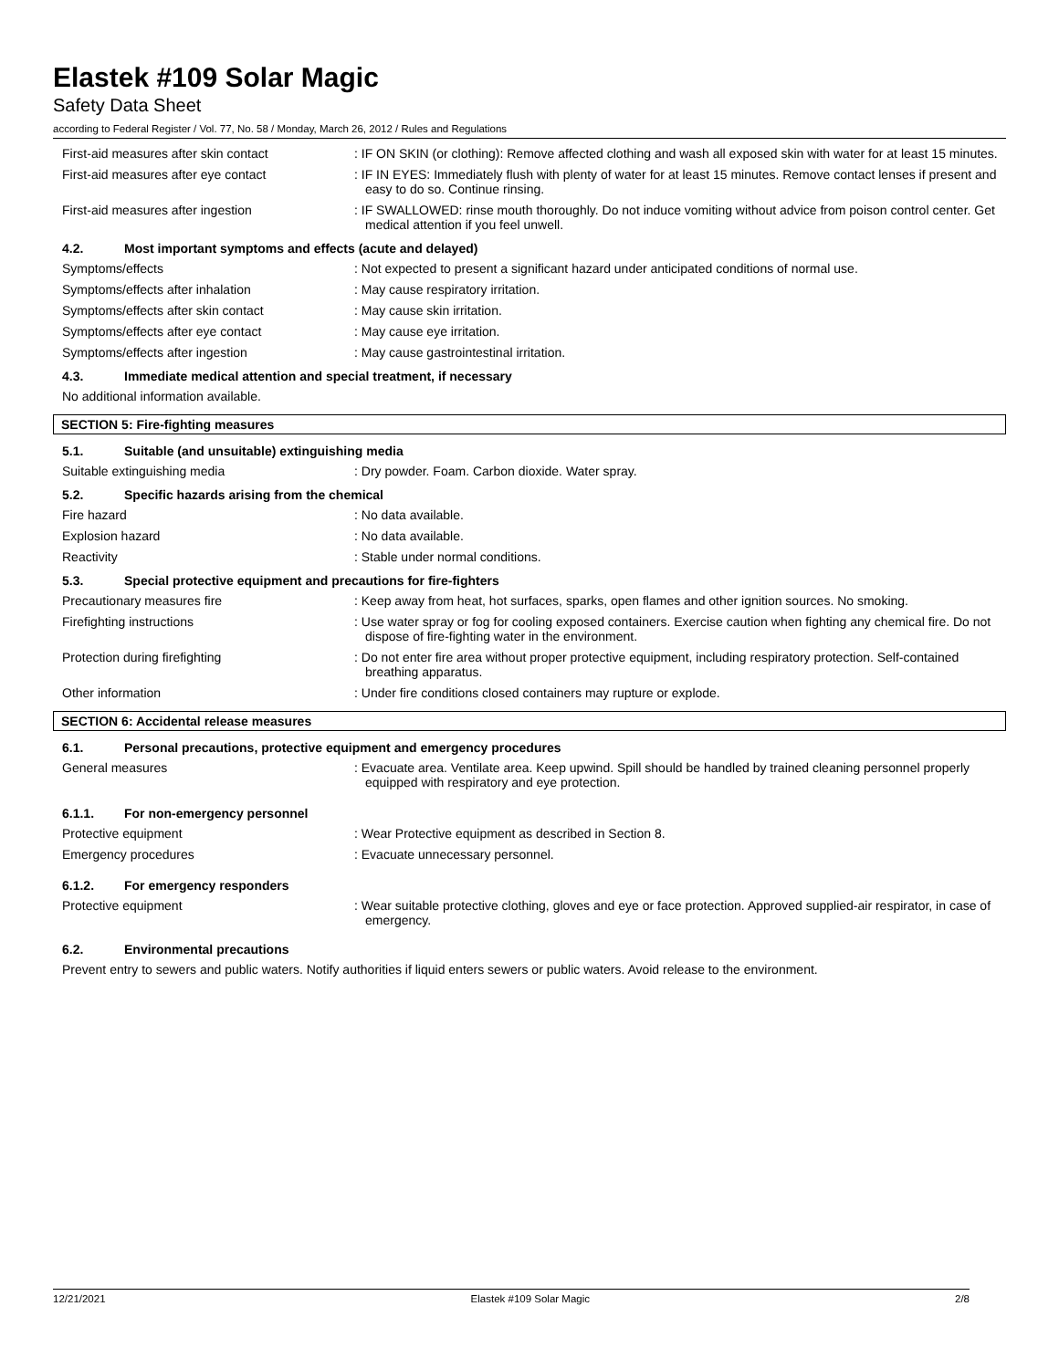Elastek #109 Solar Magic
Safety Data Sheet
according to Federal Register / Vol. 77, No. 58 / Monday, March 26, 2012 / Rules and Regulations
First-aid measures after skin contact : IF ON SKIN (or clothing): Remove affected clothing and wash all exposed skin with water for at least 15 minutes.
First-aid measures after eye contact : IF IN EYES: Immediately flush with plenty of water for at least 15 minutes. Remove contact lenses if present and easy to do so. Continue rinsing.
First-aid measures after ingestion : IF SWALLOWED: rinse mouth thoroughly. Do not induce vomiting without advice from poison control center. Get medical attention if you feel unwell.
4.2. Most important symptoms and effects (acute and delayed)
Symptoms/effects : Not expected to present a significant hazard under anticipated conditions of normal use.
Symptoms/effects after inhalation : May cause respiratory irritation.
Symptoms/effects after skin contact : May cause skin irritation.
Symptoms/effects after eye contact : May cause eye irritation.
Symptoms/effects after ingestion : May cause gastrointestinal irritation.
4.3. Immediate medical attention and special treatment, if necessary
No additional information available.
SECTION 5: Fire-fighting measures
5.1. Suitable (and unsuitable) extinguishing media
Suitable extinguishing media : Dry powder. Foam. Carbon dioxide. Water spray.
5.2. Specific hazards arising from the chemical
Fire hazard : No data available.
Explosion hazard : No data available.
Reactivity : Stable under normal conditions.
5.3. Special protective equipment and precautions for fire-fighters
Precautionary measures fire : Keep away from heat, hot surfaces, sparks, open flames and other ignition sources. No smoking.
Firefighting instructions : Use water spray or fog for cooling exposed containers. Exercise caution when fighting any chemical fire. Do not dispose of fire-fighting water in the environment.
Protection during firefighting : Do not enter fire area without proper protective equipment, including respiratory protection. Self-contained breathing apparatus.
Other information : Under fire conditions closed containers may rupture or explode.
SECTION 6: Accidental release measures
6.1. Personal precautions, protective equipment and emergency procedures
General measures : Evacuate area. Ventilate area. Keep upwind. Spill should be handled by trained cleaning personnel properly equipped with respiratory and eye protection.
6.1.1. For non-emergency personnel
Protective equipment : Wear Protective equipment as described in Section 8.
Emergency procedures : Evacuate unnecessary personnel.
6.1.2. For emergency responders
Protective equipment : Wear suitable protective clothing, gloves and eye or face protection. Approved supplied-air respirator, in case of emergency.
6.2. Environmental precautions
Prevent entry to sewers and public waters. Notify authorities if liquid enters sewers or public waters. Avoid release to the environment.
12/21/2021 Elastek #109 Solar Magic 2/8